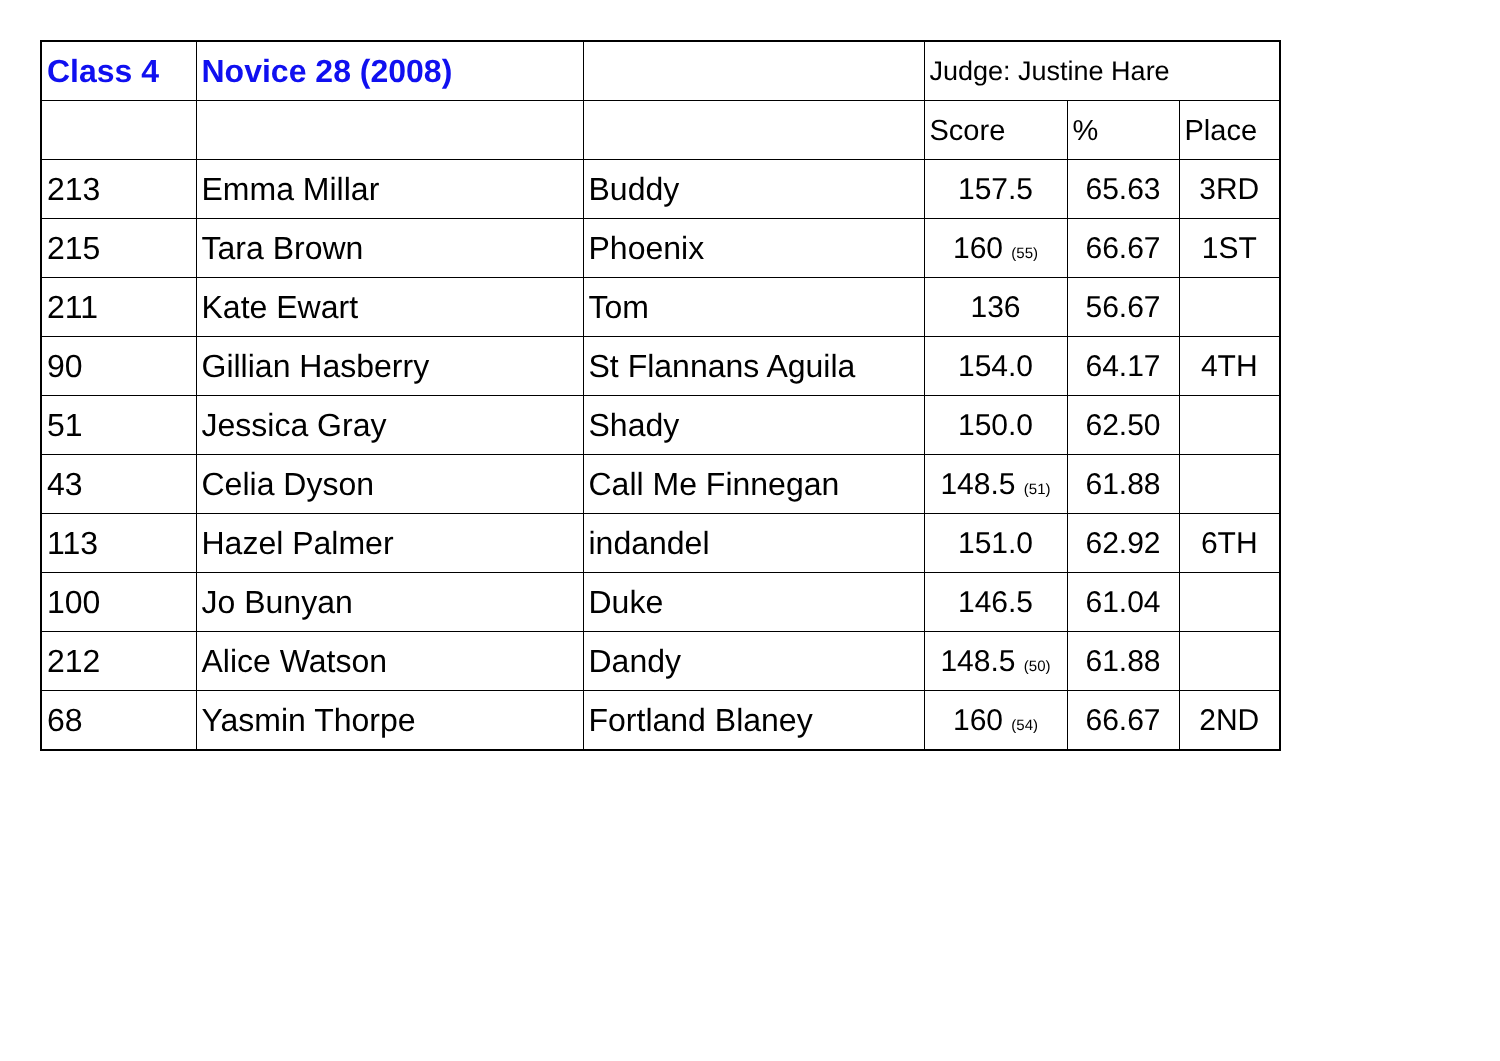| Class 4 | Novice 28 (2008) | | Judge: Justine Hare | | |
| --- | --- | --- | --- | --- | --- |
| | | | Score | % | Place |
| 213 | Emma Millar | Buddy | 157.5 | 65.63 | 3RD |
| 215 | Tara Brown | Phoenix | 160 (55) | 66.67 | 1ST |
| 211 | Kate Ewart | Tom | 136 | 56.67 | |
| 90 | Gillian Hasberry | St Flannans Aguila | 154.0 | 64.17 | 4TH |
| 51 | Jessica Gray | Shady | 150.0 | 62.50 | |
| 43 | Celia Dyson | Call Me Finnegan | 148.5 (51) | 61.88 | |
| 113 | Hazel Palmer | indandel | 151.0 | 62.92 | 6TH |
| 100 | Jo Bunyan | Duke | 146.5 | 61.04 | |
| 212 | Alice Watson | Dandy | 148.5 (50) | 61.88 | |
| 68 | Yasmin Thorpe | Fortland Blaney | 160 (54) | 66.67 | 2ND |